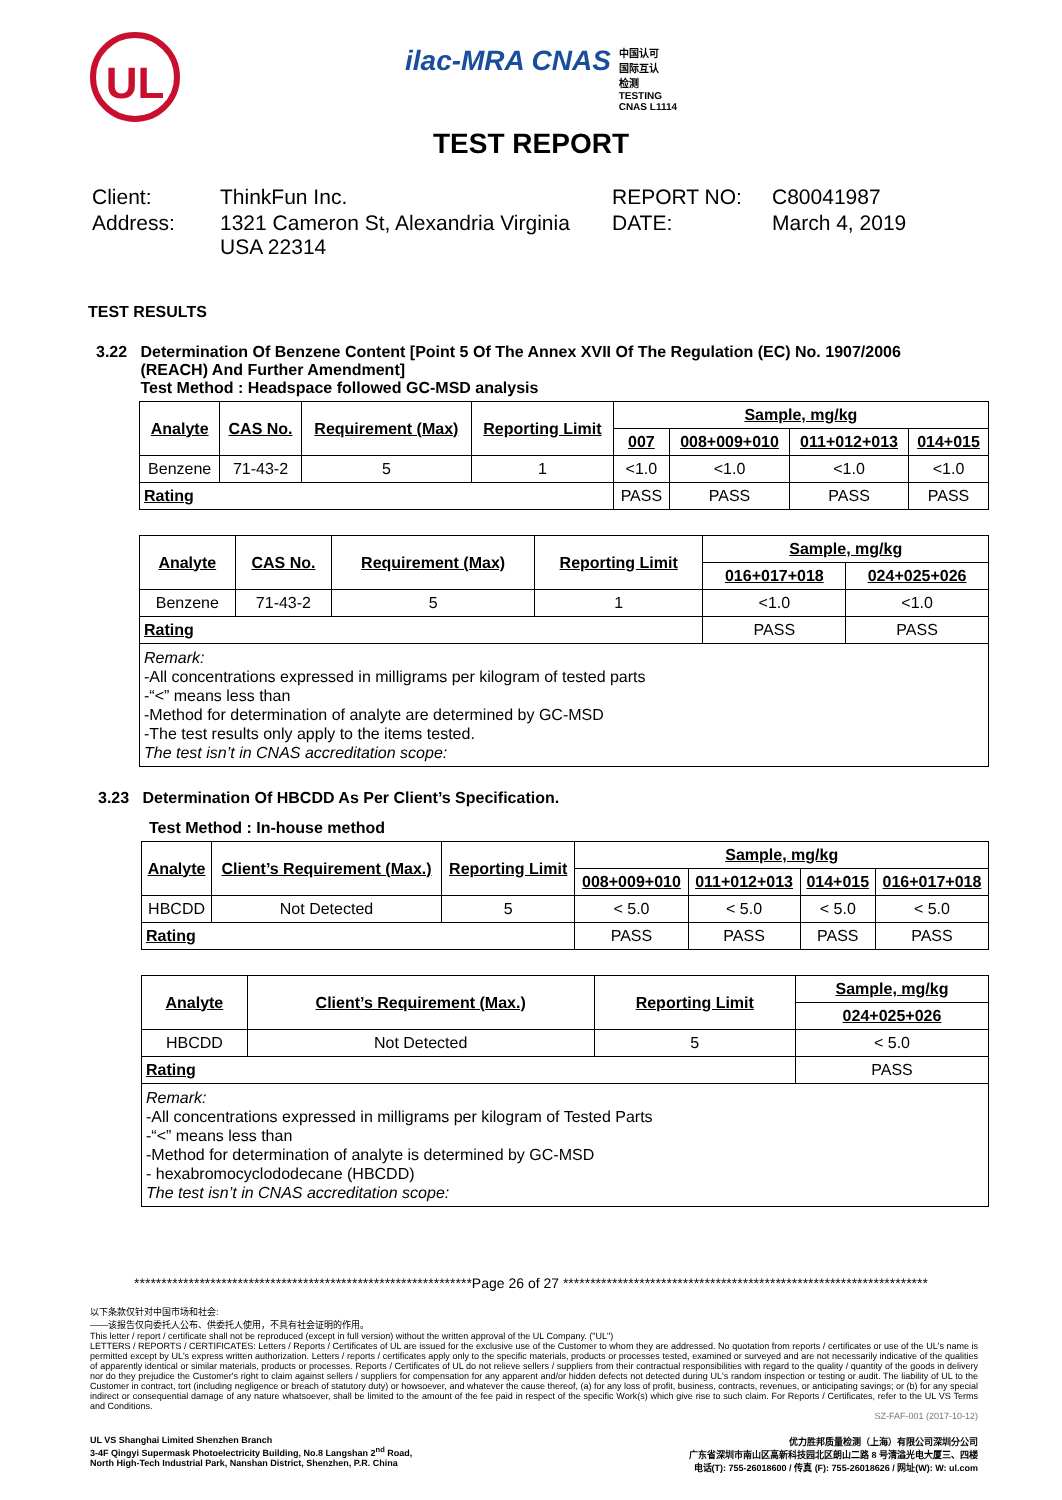UL
ilac-MRA CNAS 中国认可
国际互认
检测
TESTING
CNAS L1114
TEST REPORT
Client:
ThinkFun Inc.
REPORT NO:
C80041987
Address:
1321 Cameron St, Alexandria Virginia USA 22314
DATE:
March 4, 2019
TEST RESULTS
3.22 Determination Of Benzene Content [Point 5 Of The Annex XVII Of The Regulation (EC) No. 1907/2006
(REACH) And Further Amendment]
Test Method : Headspace followed GC-MSD analysis
| Analyte | CAS No. | Requirement (Max) | Reporting Limit | Sample, mg/kg | | | |
| --- | --- | --- | --- | --- | --- | --- | --- |
| | | | | 007 | 008+009+010 | 011+012+013 | 014+015 |
| Benzene | 71-43-2 | 5 | 1 | <1.0 | <1.0 | <1.0 | <1.0 |
| Rating | | | | PASS | PASS | PASS | PASS |
| Analyte | CAS No. | Requirement (Max) | Reporting Limit | Sample, mg/kg | |
| --- | --- | --- | --- | --- | --- |
| | | | | 016+017+018 | 024+025+026 |
| Benzene | 71-43-2 | 5 | 1 | <1.0 | <1.0 |
| Rating | | | | PASS | PASS |
| Remark: -All concentrations expressed in milligrams per kilogram of tested parts -“<” means less than -Method for determination of analyte are determined by GC-MSD -The test results only apply to the items tested. The test isn’t in CNAS accreditation scope: | | | | | |
3.23 Determination Of HBCDD As Per Client’s Specification.
Test Method : In-house method
| Analyte | Client’s Requirement (Max.) | Reporting Limit | Sample, mg/kg | | | |
| --- | --- | --- | --- | --- | --- | --- |
| | | | 008+009+010 | 011+012+013 | 014+015 | 016+017+018 |
| HBCDD | Not Detected | 5 | < 5.0 | < 5.0 | < 5.0 | < 5.0 |
| Rating | | | PASS | PASS | PASS | PASS |
| Analyte | Client’s Requirement (Max.) | Reporting Limit | Sample, mg/kg |
| --- | --- | --- | --- |
| | | | 024+025+026 |
| HBCDD | Not Detected | 5 | < 5.0 |
| Rating | | | PASS |
| Remark: -All concentrations expressed in milligrams per kilogram of Tested Parts -“<” means less than -Method for determination of analyte is determined by GC-MSD - hexabromocyclododecane (HBCDD) The test isn’t in CNAS accreditation scope: | | | |
**************************************************************Page 26 of 27 *******************************************************************
以下条款仅针对中国市场和社会:
——该报告仅向委托人公布、供委托人使用，不具有社会证明的作用。
This letter / report / certificate shall not be reproduced (except in full version) without the written approval of the UL Company. ("UL")
LETTERS / REPORTS / CERTIFICATES: Letters / Reports / Certificates of UL are issued for the exclusive use of the Customer to whom they are addressed. No quotation from reports / certificates or use of the UL's name is permitted except by UL's express written authorization. Letters / reports / certificates apply only to the specific materials, products or processes tested, examined or surveyed and are not necessarily indicative of the qualities of apparently identical or similar materials, products or processes. Reports / Certificates of UL do not relieve sellers / suppliers from their contractual responsibilities with regard to the quality / quantity of the goods in delivery nor do they prejudice the Customer's right to claim against sellers / suppliers for compensation for any apparent and/or hidden defects not detected during UL's random inspection or testing or audit. The liability of UL to the Customer in contract, tort (including negligence or breach of statutory duty) or howsoever, and whatever the cause thereof, (a) for any loss of profit, business, contracts, revenues, or anticipating savings; or (b) for any special indirect or consequential damage of any nature whatsoever, shall be limited to the amount of the fee paid in respect of the specific Work(s) which give rise to such claim. For Reports / Certificates, refer to the UL VS Terms and Conditions.
SZ-FAF-001 (2017-10-12)
UL VS Shanghai Limited Shenzhen Branch
3-4F Qingyi Supermask Photoelectricity Building, No.8 Langshan 2<sup>nd</sup> Road,
North High-Tech Industrial Park, Nanshan District, Shenzhen, P.R. China
优力胜邦质量检测（上海）有限公司深圳分公司
广东省深圳市南山区高新科技园北区朗山二路 8 号清溢光电大厦三、四楼
电话(T): 755-26018600 / 传真 (F): 755-26018626 / 网址(W): W: ul.com